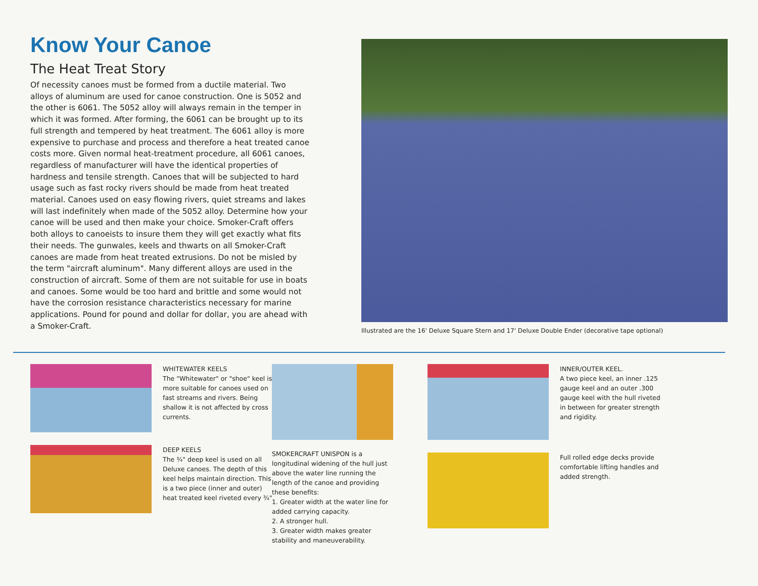Know Your Canoe
The Heat Treat Story
Of necessity canoes must be formed from a ductile material. Two alloys of aluminum are used for canoe construction. One is 5052 and the other is 6061. The 5052 alloy will always remain in the temper in which it was formed. After forming, the 6061 can be brought up to its full strength and tempered by heat treatment. The 6061 alloy is more expensive to purchase and process and therefore a heat treated canoe costs more. Given normal heat-treatment procedure, all 6061 canoes, regardless of manufacturer will have the identical properties of hardness and tensile strength. Canoes that will be subjected to hard usage such as fast rocky rivers should be made from heat treated material. Canoes used on easy flowing rivers, quiet streams and lakes will last indefinitely when made of the 5052 alloy. Determine how your canoe will be used and then make your choice. Smoker-Craft offers both alloys to canoeists to insure them they will get exactly what fits their needs. The gunwales, keels and thwarts on all Smoker-Craft canoes are made from heat treated extrusions. Do not be misled by the term "aircraft aluminum". Many different alloys are used in the construction of aircraft. Some of them are not suitable for use in boats and canoes. Some would be too hard and brittle and some would not have the corrosion resistance characteristics necessary for marine applications. Pound for pound and dollar for dollar, you are ahead with a Smoker-Craft.
Illustrated are the 16' Deluxe Square Stern and 17' Deluxe Double Ender (decorative tape optional)
WHITEWATER KEELS
The "Whitewater" or "shoe" keel is more suitable for canoes used on fast streams and rivers. Being shallow it is not affected by cross currents.
DEEP KEELS
The ¾" deep keel is used on all Deluxe canoes. The depth of this keel helps maintain direction. This is a two piece (inner and outer) heat treated keel riveted every ¾"
SMOKERCRAFT UNISPON is a longitudinal widening of the hull just above the water line running the length of the canoe and providing these benefits:
1. Greater width at the water line for added carrying capacity.
2. A stronger hull.
3. Greater width makes greater stability and maneuverability.
INNER/OUTER KEEL.
A two piece keel, an inner .125 gauge keel and an outer .300 gauge keel with the hull riveted in between for greater strength and rigidity.
Full rolled edge decks provide comfortable lifting handles and added strength.